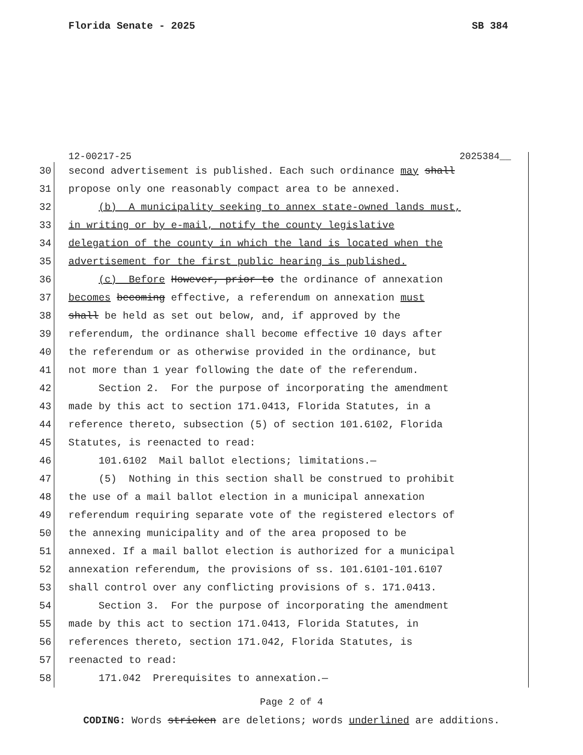Florida Senate - 2025 SB 384
12-00217-25 2025384__
30 second advertisement is published. Each such ordinance may shall
31 propose only one reasonably compact area to be annexed.
32 (b) A municipality seeking to annex state-owned lands must,
33 in writing or by e-mail, notify the county legislative
34 delegation of the county in which the land is located when the
35 advertisement for the first public hearing is published.
36 (c) Before However, prior to the ordinance of annexation
37 becomes becoming effective, a referendum on annexation must
38 shall be held as set out below, and, if approved by the
39 referendum, the ordinance shall become effective 10 days after
40 the referendum or as otherwise provided in the ordinance, but
41 not more than 1 year following the date of the referendum.
42 Section 2. For the purpose of incorporating the amendment
43 made by this act to section 171.0413, Florida Statutes, in a
44 reference thereto, subsection (5) of section 101.6102, Florida
45 Statutes, is reenacted to read:
46 101.6102 Mail ballot elections; limitations.—
47 (5) Nothing in this section shall be construed to prohibit
48 the use of a mail ballot election in a municipal annexation
49 referendum requiring separate vote of the registered electors of
50 the annexing municipality and of the area proposed to be
51 annexed. If a mail ballot election is authorized for a municipal
52 annexation referendum, the provisions of ss. 101.6101-101.6107
53 shall control over any conflicting provisions of s. 171.0413.
54 Section 3. For the purpose of incorporating the amendment
55 made by this act to section 171.0413, Florida Statutes, in
56 references thereto, section 171.042, Florida Statutes, is
57 reenacted to read:
58 171.042 Prerequisites to annexation.—
Page 2 of 4
CODING: Words stricken are deletions; words underlined are additions.